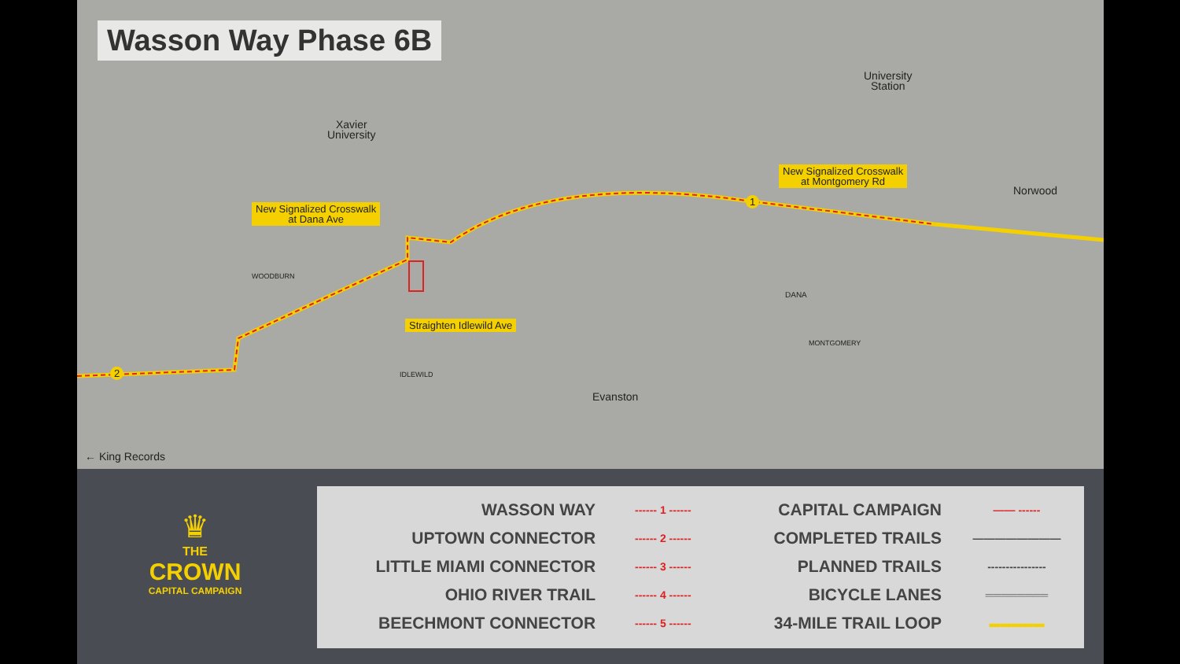Wasson Way Phase 6B
Xavier
University
University
Station
Norwood
Evanston
← King Records
DANA
WOODBURN
IDLEWILD
MONTGOMERY
New Signalized Crosswalk
at Dana Ave
New Signalized Crosswalk
at Montgomery Rd
Straighten Idlewild Ave
1
2
♛
THE
CROWN
CAPITAL CAMPAIGN
| WASSON WAY | ------ 1 ------ | CAPITAL CAMPAIGN | —— ------ |
| UPTOWN CONNECTOR | ------ 2 ------ | COMPLETED TRAILS | ———————— |
| LITTLE MIAMI CONNECTOR | ------ 3 ------ | PLANNED TRAILS | ---------------- |
| OHIO RIVER TRAIL | ------ 4 ------ | BICYCLE LANES | ════════ |
| BEECHMONT CONNECTOR | ------ 5 ------ | 34-MILE TRAIL LOOP | ▬▬▬▬▬ |